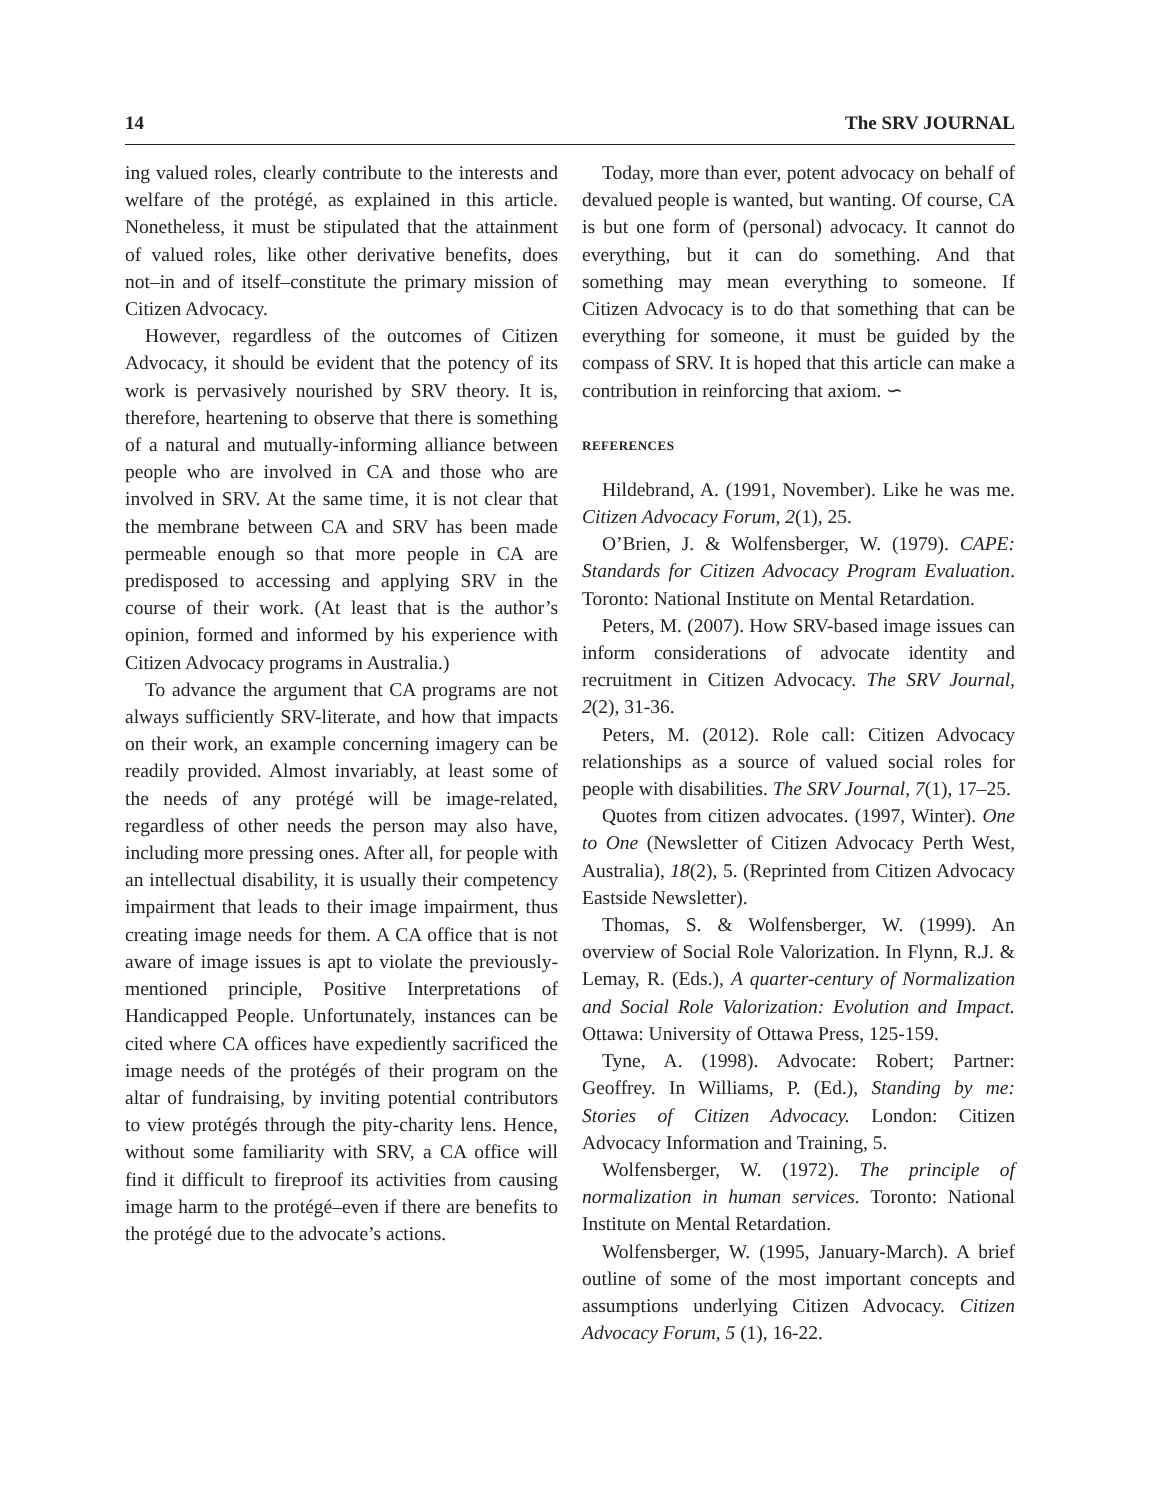14 The SRV JOURNAL
ing valued roles, clearly contribute to the interests and welfare of the protégé, as explained in this article. Nonetheless, it must be stipulated that the attainment of valued roles, like other derivative benefits, does not–in and of itself–constitute the primary mission of Citizen Advocacy.
However, regardless of the outcomes of Citizen Advocacy, it should be evident that the potency of its work is pervasively nourished by SRV theory. It is, therefore, heartening to observe that there is something of a natural and mutually-informing alliance between people who are involved in CA and those who are involved in SRV. At the same time, it is not clear that the membrane between CA and SRV has been made permeable enough so that more people in CA are predisposed to accessing and applying SRV in the course of their work. (At least that is the author’s opinion, formed and informed by his experience with Citizen Advocacy programs in Australia.)
To advance the argument that CA programs are not always sufficiently SRV-literate, and how that impacts on their work, an example concerning imagery can be readily provided. Almost invariably, at least some of the needs of any protégé will be image-related, regardless of other needs the person may also have, including more pressing ones. After all, for people with an intellectual disability, it is usually their competency impairment that leads to their image impairment, thus creating image needs for them. A CA office that is not aware of image issues is apt to violate the previously-mentioned principle, Positive Interpretations of Handicapped People. Unfortunately, instances can be cited where CA offices have expediently sacrificed the image needs of the protégés of their program on the altar of fundraising, by inviting potential contributors to view protégés through the pity-charity lens. Hence, without some familiarity with SRV, a CA office will find it difficult to fireproof its activities from causing image harm to the protégé–even if there are benefits to the protégé due to the advocate’s actions.
Today, more than ever, potent advocacy on behalf of devalued people is wanted, but wanting. Of course, CA is but one form of (personal) advocacy. It cannot do everything, but it can do something. And that something may mean everything to someone. If Citizen Advocacy is to do that something that can be everything for someone, it must be guided by the compass of SRV. It is hoped that this article can make a contribution in reinforcing that axiom. ∽
REFERENCES
Hildebrand, A. (1991, November). Like he was me. Citizen Advocacy Forum, 2(1), 25.
O’Brien, J. & Wolfensberger, W. (1979). CAPE: Standards for Citizen Advocacy Program Evaluation. Toronto: National Institute on Mental Retardation.
Peters, M. (2007). How SRV-based image issues can inform considerations of advocate identity and recruitment in Citizen Advocacy. The SRV Journal, 2(2), 31-36.
Peters, M. (2012). Role call: Citizen Advocacy relationships as a source of valued social roles for people with disabilities. The SRV Journal, 7(1), 17–25.
Quotes from citizen advocates. (1997, Winter). One to One (Newsletter of Citizen Advocacy Perth West, Australia), 18(2), 5. (Reprinted from Citizen Advocacy Eastside Newsletter).
Thomas, S. & Wolfensberger, W. (1999). An overview of Social Role Valorization. In Flynn, R.J. & Lemay, R. (Eds.), A quarter-century of Normalization and Social Role Valorization: Evolution and Impact. Ottawa: University of Ottawa Press, 125-159.
Tyne, A. (1998). Advocate: Robert; Partner: Geoffrey. In Williams, P. (Ed.), Standing by me: Stories of Citizen Advocacy. London: Citizen Advocacy Information and Training, 5.
Wolfensberger, W. (1972). The principle of normalization in human services. Toronto: National Institute on Mental Retardation.
Wolfensberger, W. (1995, January-March). A brief outline of some of the most important concepts and assumptions underlying Citizen Advocacy. Citizen Advocacy Forum, 5 (1), 16-22.